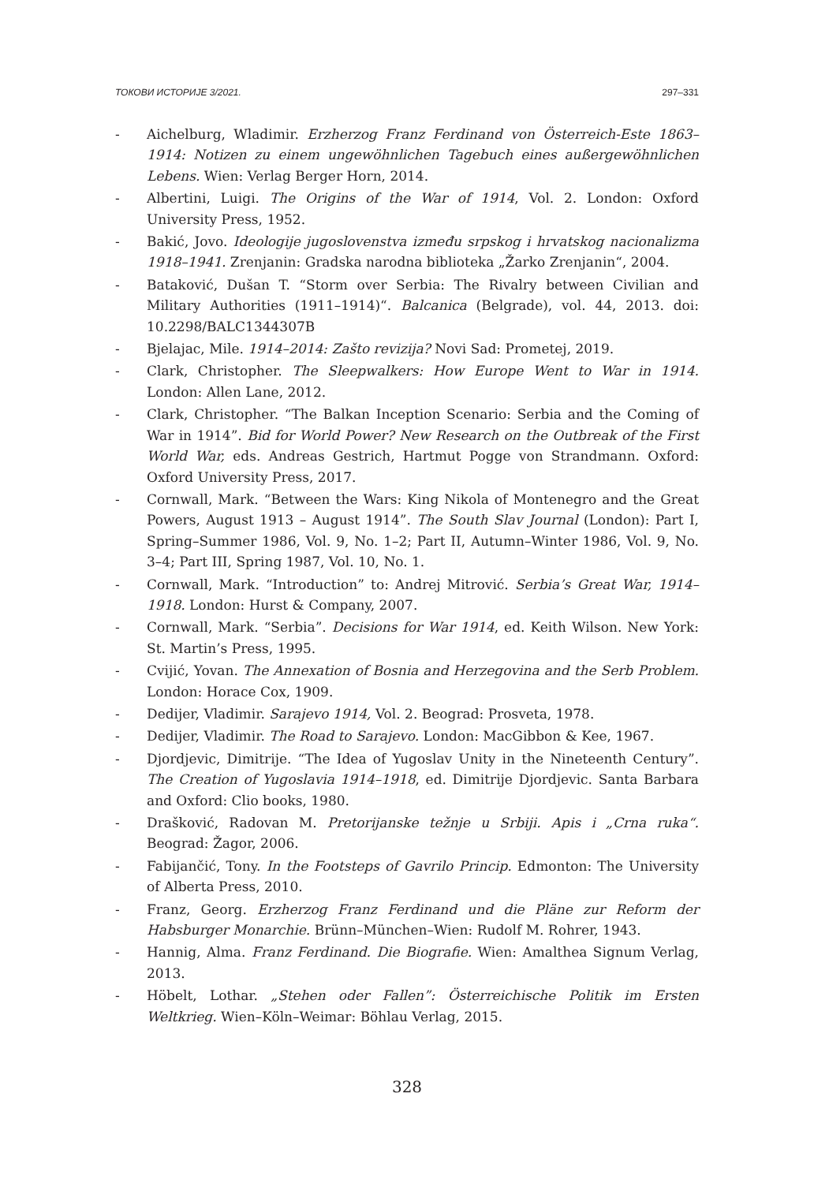ТОКОВИ ИСТОРИЈЕ 3/2021. 297–331
- Aichelburg, Wladimir. Erzherzog Franz Ferdinand von Österreich-Este 1863–1914: Notizen zu einem ungewöhnlichen Tagebuch eines außergewöhnlichen Lebens. Wien: Verlag Berger Horn, 2014.
- Albertini, Luigi. The Origins of the War of 1914, Vol. 2. London: Oxford University Press, 1952.
- Bakić, Jovo. Ideologije jugoslovenstva između srpskog i hrvatskog nacionalizma 1918–1941. Zrenjanin: Gradska narodna biblioteka „Žarko Zrenjanin“, 2004.
- Bataković, Dušan T. “Storm over Serbia: The Rivalry between Civilian and Military Authorities (1911–1914)“. Balcanica (Belgrade), vol. 44, 2013. doi: 10.2298/BALC1344307B
- Bjelajac, Mile. 1914–2014: Zašto revizija? Novi Sad: Prometej, 2019.
- Clark, Christopher. The Sleepwalkers: How Europe Went to War in 1914. London: Allen Lane, 2012.
- Clark, Christopher. “The Balkan Inception Scenario: Serbia and the Coming of War in 1914”. Bid for World Power? New Research on the Outbreak of the First World War, eds. Andreas Gestrich, Hartmut Pogge von Strandmann. Oxford: Oxford University Press, 2017.
- Cornwall, Mark. “Between the Wars: King Nikola of Montenegro and the Great Powers, August 1913 – August 1914”. The South Slav Journal (London): Part I, Spring–Summer 1986, Vol. 9, No. 1–2; Part II, Autumn–Winter 1986, Vol. 9, No. 3–4; Part III, Spring 1987, Vol. 10, No. 1.
- Cornwall, Mark. “Introduction” to: Andrej Mitrović. Serbia’s Great War, 1914–1918. London: Hurst & Company, 2007.
- Cornwall, Mark. “Serbia”. Decisions for War 1914, ed. Keith Wilson. New York: St. Martin’s Press, 1995.
- Cvijić, Yovan. The Annexation of Bosnia and Herzegovina and the Serb Problem. London: Horace Cox, 1909.
- Dedijer, Vladimir. Sarajevo 1914, Vol. 2. Beograd: Prosveta, 1978.
- Dedijer, Vladimir. The Road to Sarajevo. London: MacGibbon & Kee, 1967.
- Djordjevic, Dimitrije. “The Idea of Yugoslav Unity in the Nineteenth Century”. The Creation of Yugoslavia 1914–1918, ed. Dimitrije Djordjevic. Santa Barbara and Oxford: Clio books, 1980.
- Drašković, Radovan M. Pretorijanske težnje u Srbiji. Apis i „Crna ruka“. Beograd: Žagor, 2006.
- Fabijančić, Tony. In the Footsteps of Gavrilo Princip. Edmonton: The University of Alberta Press, 2010.
- Franz, Georg. Erzherzog Franz Ferdinand und die Pläne zur Reform der Habsburger Monarchie. Brünn–München–Wien: Rudolf M. Rohrer, 1943.
- Hannig, Alma. Franz Ferdinand. Die Biografie. Wien: Amalthea Signum Verlag, 2013.
- Höbelt, Lothar. „Stehen oder Fallen”: Österreichische Politik im Ersten Weltkrieg. Wien–Köln–Weimar: Böhlau Verlag, 2015.
328